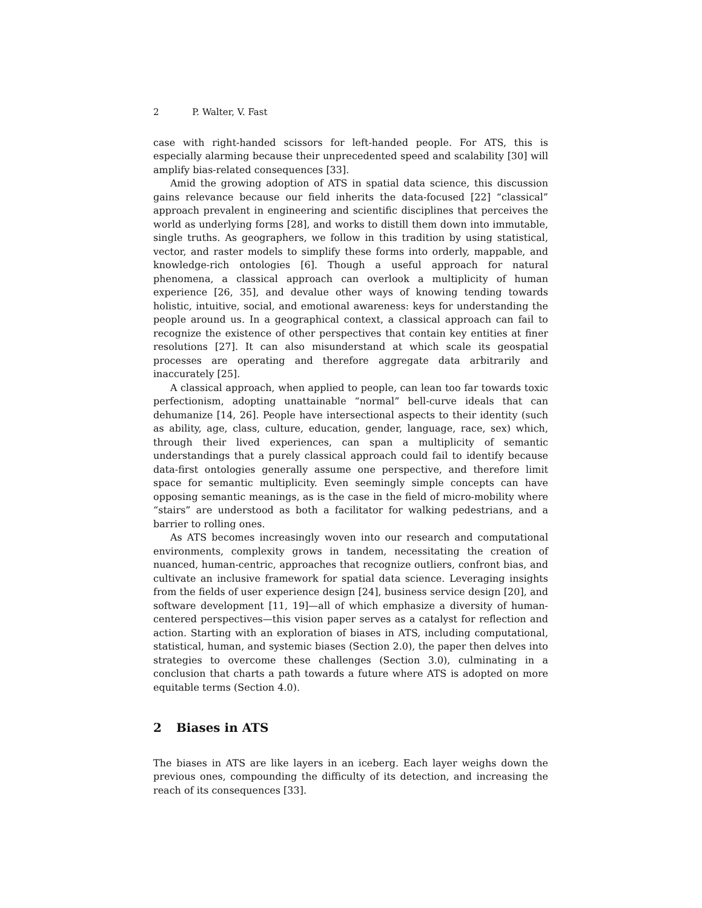2 P. Walter, V. Fast
case with right-handed scissors for left-handed people. For ATS, this is especially alarming because their unprecedented speed and scalability [30] will amplify bias-related consequences [33].
Amid the growing adoption of ATS in spatial data science, this discussion gains relevance because our field inherits the data-focused [22] “classical” approach prevalent in engineering and scientific disciplines that perceives the world as underlying forms [28], and works to distill them down into immutable, single truths. As geographers, we follow in this tradition by using statistical, vector, and raster models to simplify these forms into orderly, mappable, and knowledge-rich ontologies [6]. Though a useful approach for natural phenomena, a classical approach can overlook a multiplicity of human experience [26, 35], and devalue other ways of knowing tending towards holistic, intuitive, social, and emotional awareness: keys for understanding the people around us. In a geographical context, a classical approach can fail to recognize the existence of other perspectives that contain key entities at finer resolutions [27]. It can also misunderstand at which scale its geospatial processes are operating and therefore aggregate data arbitrarily and inaccurately [25].
A classical approach, when applied to people, can lean too far towards toxic perfectionism, adopting unattainable “normal” bell-curve ideals that can dehumanize [14, 26]. People have intersectional aspects to their identity (such as ability, age, class, culture, education, gender, language, race, sex) which, through their lived experiences, can span a multiplicity of semantic understandings that a purely classical approach could fail to identify because data-first ontologies generally assume one perspective, and therefore limit space for semantic multiplicity. Even seemingly simple concepts can have opposing semantic meanings, as is the case in the field of micro-mobility where “stairs” are understood as both a facilitator for walking pedestrians, and a barrier to rolling ones.
As ATS becomes increasingly woven into our research and computational environments, complexity grows in tandem, necessitating the creation of nuanced, human-centric, approaches that recognize outliers, confront bias, and cultivate an inclusive framework for spatial data science. Leveraging insights from the fields of user experience design [24], business service design [20], and software development [11, 19]—all of which emphasize a diversity of human-centered perspectives—this vision paper serves as a catalyst for reflection and action. Starting with an exploration of biases in ATS, including computational, statistical, human, and systemic biases (Section 2.0), the paper then delves into strategies to overcome these challenges (Section 3.0), culminating in a conclusion that charts a path towards a future where ATS is adopted on more equitable terms (Section 4.0).
2 Biases in ATS
The biases in ATS are like layers in an iceberg. Each layer weighs down the previous ones, compounding the difficulty of its detection, and increasing the reach of its consequences [33].